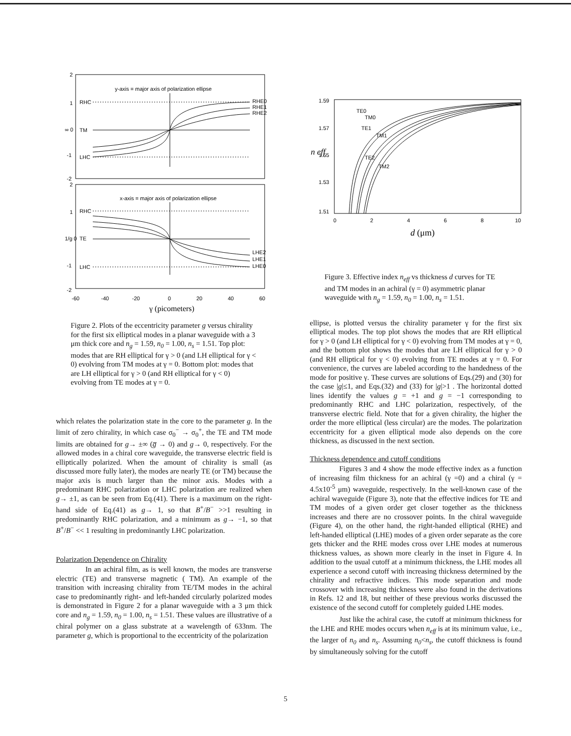y-axis = major axis of polarization ellipse
x-axis = major axis of polarization ellipse
2
1
∞ 0
-1
-2
2
1
1/g 0
-1
-2
RHE0
RHE1
RHE2
LHE2
LHE1
LHE0
RHC
TM
LHC
RHC
TE
LHC
-60
-40
-20
0
20
40
60
γ (picometers)
Figure 2. Plots of the eccentricity parameter g versus chirality for the first six elliptical modes in a planar waveguide with a 3 μm thick core and n<sub>g</sub> = 1.59, n<sub>0</sub> = 1.00, n<sub>s</sub> = 1.51. Top plot: modes that are RH elliptical for γ > 0 (and LH elliptical for γ < 0) evolving from TM modes at γ = 0. Bottom plot: modes that are LH elliptical for γ > 0 (and RH elliptical for γ < 0) evolving from TE modes at γ = 0.
which relates the polarization state in the core to the parameter g. In the limit of zero chirality, in which case σ<sub>0</sub><sup>−</sup> → σ<sub>0</sub><sup>+</sup>, the TE and TM mode limits are obtained for g→ ±∞ (g̅ → 0) and g→ 0, respectively. For the allowed modes in a chiral core waveguide, the transverse electric field is elliptically polarized. When the amount of chirality is small (as discussed more fully later), the modes are nearly TE (or TM) because the major axis is much larger than the minor axis. Modes with a predominant RHC polarization or LHC polarization are realized when g→ ±1, as can be seen from Eq.(41). There is a maximum on the right-hand side of Eq.(41) as g→ 1, so that B<sup>+</sup>/B<sup>−</sup> >>1 resulting in predominantly RHC polarization, and a minimum as g→ −1, so that B<sup>+</sup>/B<sup>−</sup> << 1 resulting in predominantly LHC polarization.
Polarization Dependence on Chirality
In an achiral film, as is well known, the modes are transverse electric (TE) and transverse magnetic ( TM). An example of the transition with increasing chirality from TE/TM modes in the achiral case to predominantly right- and left-handed circularly polarized modes is demonstrated in Figure 2 for a planar waveguide with a 3 μm thick core and n<sub>g</sub> = 1.59, n<sub>0</sub> = 1.00, n<sub>s</sub> = 1.51. These values are illustrative of a chiral polymer on a glass substrate at a wavelength of 633nm. The parameter g, which is proportional to the eccentricity of the polarization
1.59
1.57
1.55
1.53
1.51
n eff
TE0
TM0
TE1
TM1
TE2
TM2
0
2
4
6
8
10
d (μm)
Figure 3. Effective index n<sub>eff</sub> vs thickness d curves for TE and TM modes in an achiral (γ = 0) asymmetric planar waveguide with n<sub>g</sub> = 1.59, n<sub>0</sub> = 1.00, n<sub>s</sub> = 1.51.
ellipse, is plotted versus the chirality parameter γ for the first six elliptical modes. The top plot shows the modes that are RH elliptical for γ > 0 (and LH elliptical for γ < 0) evolving from TM modes at γ = 0, and the bottom plot shows the modes that are LH elliptical for γ > 0 (and RH elliptical for γ < 0) evolving from TE modes at γ = 0. For convenience, the curves are labeled according to the handedness of the mode for positive γ. These curves are solutions of Eqs.(29) and (30) for the case |g|≤1, and Eqs.(32) and (33) for |g|>1 . The horizontal dotted lines identify the values g = +1 and g = −1 corresponding to predominantly RHC and LHC polarization, respectively, of the transverse electric field. Note that for a given chirality, the higher the order the more elliptical (less circular) are the modes. The polarization eccentricity for a given elliptical mode also depends on the core thickness, as discussed in the next section.
Thickness dependence and cutoff conditions
Figures 3 and 4 show the mode effective index as a function of increasing film thickness for an achiral (γ =0) and a chiral (γ = 4.5x10<sup>-5</sup> μm) waveguide, respectively. In the well-known case of the achiral waveguide (Figure 3), note that the effective indices for TE and TM modes of a given order get closer together as the thickness increases and there are no crossover points. In the chiral waveguide (Figure 4), on the other hand, the right-handed elliptical (RHE) and left-handed elliptical (LHE) modes of a given order separate as the core gets thicker and the RHE modes cross over LHE modes at numerous thickness values, as shown more clearly in the inset in Figure 4. In addition to the usual cutoff at a minimum thickness, the LHE modes all experience a second cutoff with increasing thickness determined by the chirality and refractive indices. This mode separation and mode crossover with increasing thickness were also found in the derivations in Refs. 12 and 18, but neither of these previous works discussed the existence of the second cutoff for completely guided LHE modes.
Just like the achiral case, the cutoff at minimum thickness for the LHE and RHE modes occurs when n<sub>eff</sub> is at its minimum value, i.e., the larger of n<sub>0</sub> and n<sub>s</sub>. Assuming n<sub>0</sub><n<sub>s</sub>, the cutoff thickness is found by simultaneously solving for the cutoff
5